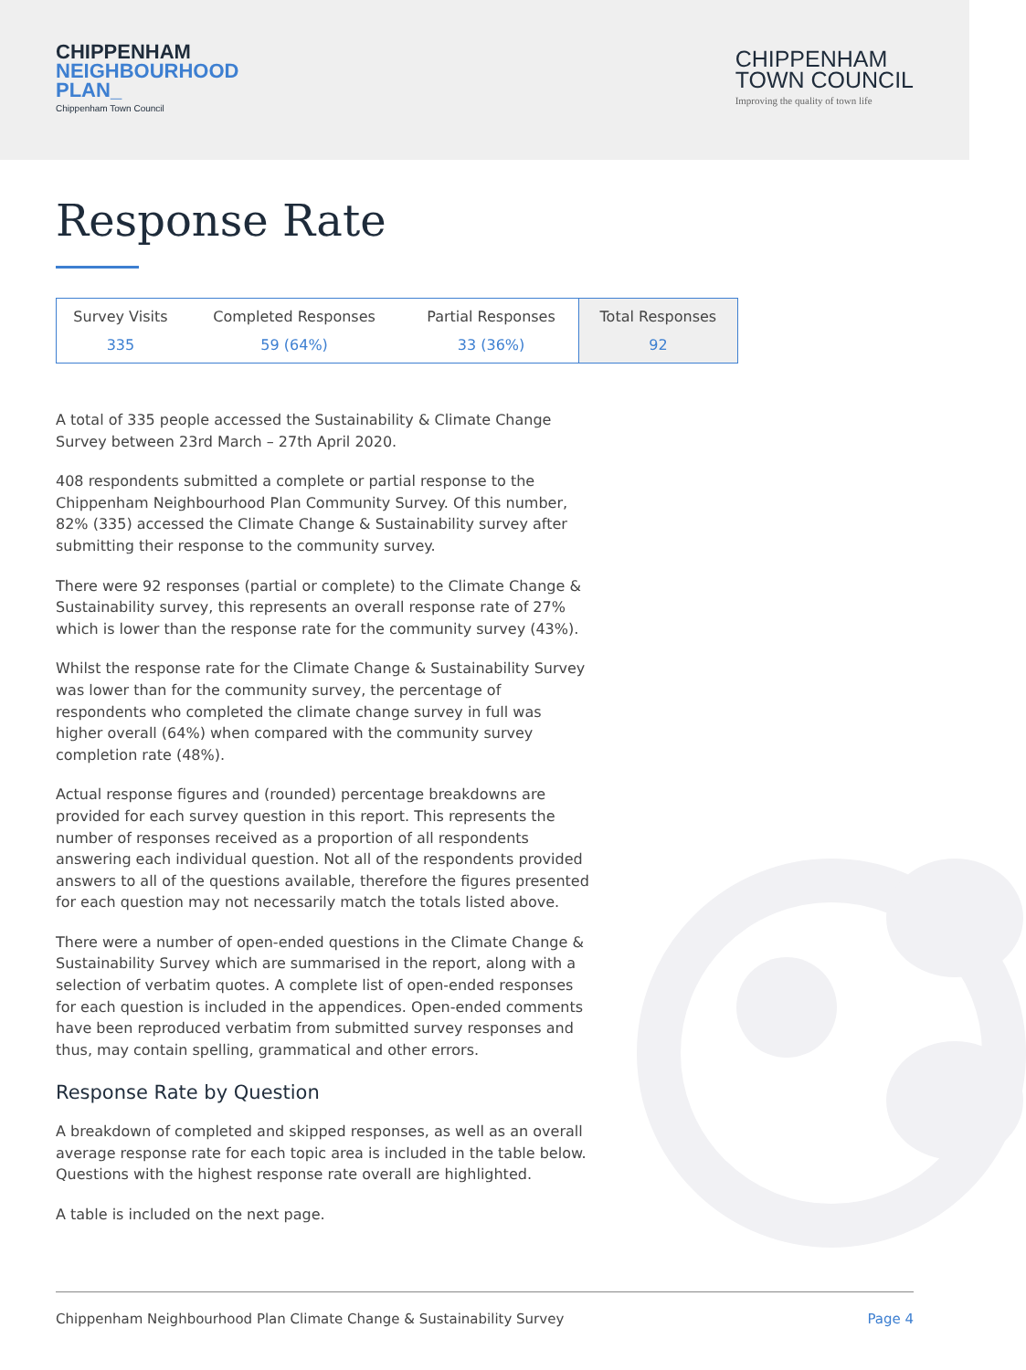CHIPPENHAM
NEIGHBOURHOOD
PLAN_
Chippenham Town Council
CHIPPENHAM
TOWN COUNCIL
Improving the quality of town life
Response Rate
| Survey Visits | Completed Responses | Partial Responses | Total Responses |
| --- | --- | --- | --- |
| 335 | 59 (64%) | 33 (36%) | 92 |
A total of 335 people accessed the Sustainability & Climate Change Survey between 23rd March – 27th April 2020.
408 respondents submitted a complete or partial response to the Chippenham Neighbourhood Plan Community Survey. Of this number, 82% (335) accessed the Climate Change & Sustainability survey after submitting their response to the community survey.
There were 92 responses (partial or complete) to the Climate Change & Sustainability survey, this represents an overall response rate of 27% which is lower than the response rate for the community survey (43%).
Whilst the response rate for the Climate Change & Sustainability Survey was lower than for the community survey, the percentage of respondents who completed the climate change survey in full was higher overall (64%) when compared with the community survey completion rate (48%).
Actual response figures and (rounded) percentage breakdowns are provided for each survey question in this report. This represents the number of responses received as a proportion of all respondents answering each individual question. Not all of the respondents provided answers to all of the questions available, therefore the figures presented for each question may not necessarily match the totals listed above.
There were a number of open-ended questions in the Climate Change & Sustainability Survey which are summarised in the report, along with a selection of verbatim quotes. A complete list of open-ended responses for each question is included in the appendices. Open-ended comments have been reproduced verbatim from submitted survey responses and thus, may contain spelling, grammatical and other errors.
Response Rate by Question
A breakdown of completed and skipped responses, as well as an overall average response rate for each topic area is included in the table below. Questions with the highest response rate overall are highlighted.
A table is included on the next page.
Chippenham Neighbourhood Plan Climate Change & Sustainability Survey Page 4